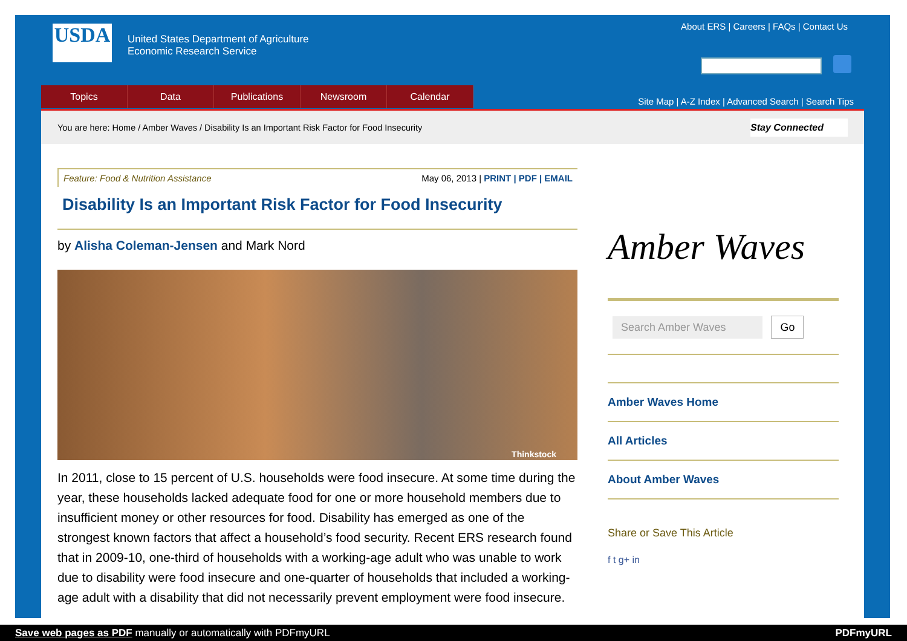USDA
United States Department of Agriculture
Economic Research Service
About ERS | Careers | FAQs | Contact Us
Topics Data Publications Newsroom Calendar
Site Map | A-Z Index | Advanced Search | Search Tips
You are here: Home / Amber Waves / Disability Is an Important Risk Factor for Food Insecurity Stay Connected
Feature: Food & Nutrition Assistance May 06, 2013 | PRINT | PDF | EMAIL
Disability Is an Important Risk Factor for Food Insecurity
by Alisha Coleman-Jensen and Mark Nord
Thinkstock
In 2011, close to 15 percent of U.S. households were food insecure. At some time during the year, these households lacked adequate food for one or more household members due to insufficient money or other resources for food. Disability has emerged as one of the strongest known factors that affect a household’s food security. Recent ERS research found that in 2009-10, one-third of households with a working-age adult who was unable to work due to disability were food insecure and one-quarter of households that included a working-age adult with a disability that did not necessarily prevent employment were food insecure.
Amber Waves
Search Amber Waves Go
Amber Waves Home
All Articles
About Amber Waves
Share or Save This Article
f t g+ in
Save web pages as PDF manually or automatically with PDFmyURL PDFmyURL